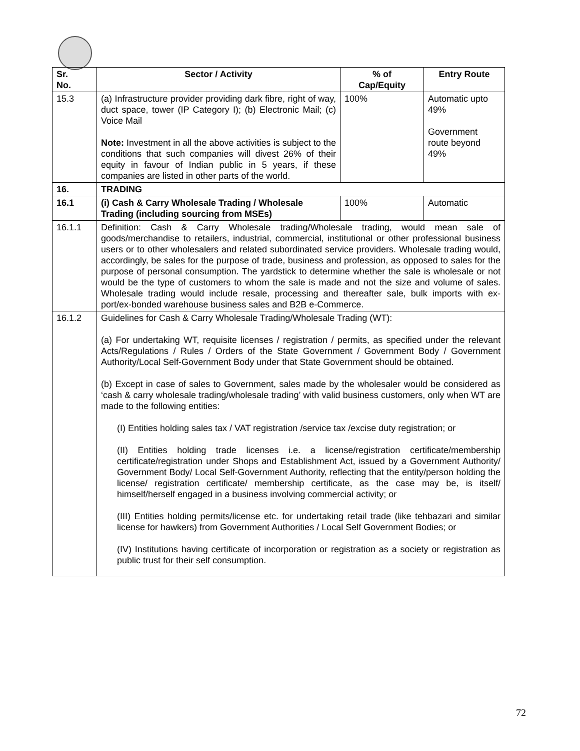| Sr. No. | Sector / Activity | % of Cap/Equity | Entry Route |
| --- | --- | --- | --- |
| 15.3 | (a) Infrastructure provider providing dark fibre, right of way, duct space, tower (IP Category I); (b) Electronic Mail; (c) Voice Mail Note: Investment in all the above activities is subject to the conditions that such companies will divest 26% of their equity in favour of Indian public in 5 years, if these companies are listed in other parts of the world. | 100% | Automatic upto 49% Government route beyond 49% |
| 16. | TRADING | | |
| 16.1 | (i) Cash & Carry Wholesale Trading / Wholesale Trading (including sourcing from MSEs) | 100% | Automatic |
| 16.1.1 | Definition: Cash & Carry Wholesale trading/Wholesale trading, would mean sale of goods/merchandise to retailers, industrial, commercial, institutional or other professional business users or to other wholesalers and related subordinated service providers. Wholesale trading would, accordingly, be sales for the purpose of trade, business and profession, as opposed to sales for the purpose of personal consumption. The yardstick to determine whether the sale is wholesale or not would be the type of customers to whom the sale is made and not the size and volume of sales. Wholesale trading would include resale, processing and thereafter sale, bulk imports with ex-port/ex-bonded warehouse business sales and B2B e-Commerce. | | |
| 16.1.2 | Guidelines for Cash & Carry Wholesale Trading/Wholesale Trading (WT): (a) For undertaking WT, requisite licenses / registration / permits, as specified under the relevant Acts/Regulations / Rules / Orders of the State Government / Government Body / Government Authority/Local Self-Government Body under that State Government should be obtained. (b) Except in case of sales to Government, sales made by the wholesaler would be considered as ‘cash & carry wholesale trading/wholesale trading’ with valid business customers, only when WT are made to the following entities: (I) Entities holding sales tax / VAT registration /service tax /excise duty registration; or (II) Entities holding trade licenses i.e. a license/registration certificate/membership certificate/registration under Shops and Establishment Act, issued by a Government Authority/ Government Body/ Local Self-Government Authority, reflecting that the entity/person holding the license/ registration certificate/ membership certificate, as the case may be, is itself/ himself/herself engaged in a business involving commercial activity; or (III) Entities holding permits/license etc. for undertaking retail trade (like tehbazari and similar license for hawkers) from Government Authorities / Local Self Government Bodies; or (IV) Institutions having certificate of incorporation or registration as a society or registration as public trust for their self consumption. | | |
72